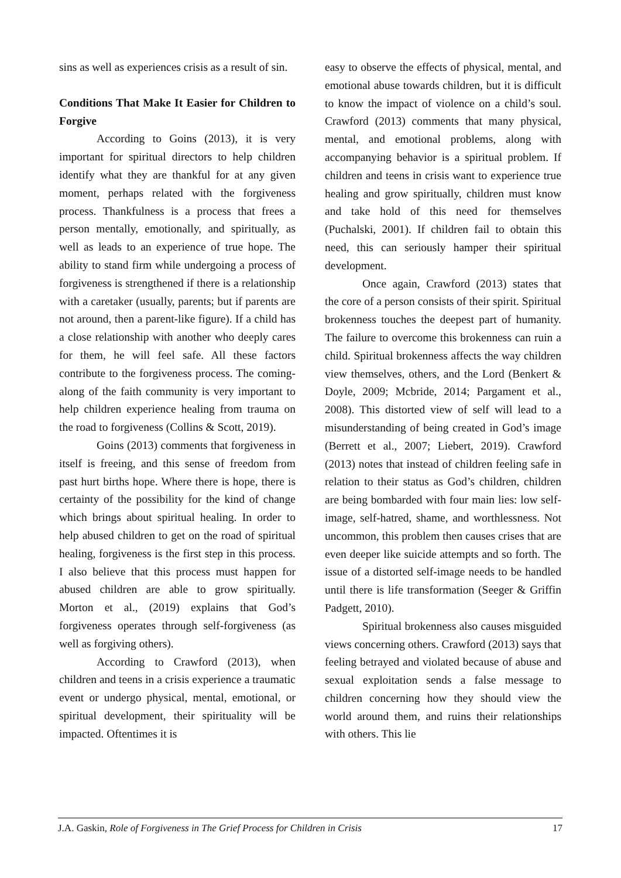sins as well as experiences crisis as a result of sin.
Conditions That Make It Easier for Children to Forgive
According to Goins (2013), it is very important for spiritual directors to help children identify what they are thankful for at any given moment, perhaps related with the forgiveness process. Thankfulness is a process that frees a person mentally, emotionally, and spiritually, as well as leads to an experience of true hope. The ability to stand firm while undergoing a process of forgiveness is strengthened if there is a relationship with a caretaker (usually, parents; but if parents are not around, then a parent-like figure). If a child has a close relationship with another who deeply cares for them, he will feel safe. All these factors contribute to the forgiveness process. The coming-along of the faith community is very important to help children experience healing from trauma on the road to forgiveness (Collins & Scott, 2019).
Goins (2013) comments that forgiveness in itself is freeing, and this sense of freedom from past hurt births hope. Where there is hope, there is certainty of the possibility for the kind of change which brings about spiritual healing. In order to help abused children to get on the road of spiritual healing, forgiveness is the first step in this process. I also believe that this process must happen for abused children are able to grow spiritually. Morton et al., (2019) explains that God’s forgiveness operates through self-forgiveness (as well as forgiving others).
According to Crawford (2013), when children and teens in a crisis experience a traumatic event or undergo physical, mental, emotional, or spiritual development, their spirituality will be impacted. Oftentimes it is
easy to observe the effects of physical, mental, and emotional abuse towards children, but it is difficult to know the impact of violence on a child’s soul. Crawford (2013) comments that many physical, mental, and emotional problems, along with accompanying behavior is a spiritual problem. If children and teens in crisis want to experience true healing and grow spiritually, children must know and take hold of this need for themselves (Puchalski, 2001). If children fail to obtain this need, this can seriously hamper their spiritual development.
Once again, Crawford (2013) states that the core of a person consists of their spirit. Spiritual brokenness touches the deepest part of humanity. The failure to overcome this brokenness can ruin a child. Spiritual brokenness affects the way children view themselves, others, and the Lord (Benkert & Doyle, 2009; Mcbride, 2014; Pargament et al., 2008). This distorted view of self will lead to a misunderstanding of being created in God’s image (Berrett et al., 2007; Liebert, 2019). Crawford (2013) notes that instead of children feeling safe in relation to their status as God’s children, children are being bombarded with four main lies: low self-image, self-hatred, shame, and worthlessness. Not uncommon, this problem then causes crises that are even deeper like suicide attempts and so forth. The issue of a distorted self-image needs to be handled until there is life transformation (Seeger & Griffin Padgett, 2010).
Spiritual brokenness also causes misguided views concerning others. Crawford (2013) says that feeling betrayed and violated because of abuse and sexual exploitation sends a false message to children concerning how they should view the world around them, and ruins their relationships with others. This lie
J.A. Gaskin, Role of Forgiveness in The Grief Process for Children in Crisis 17